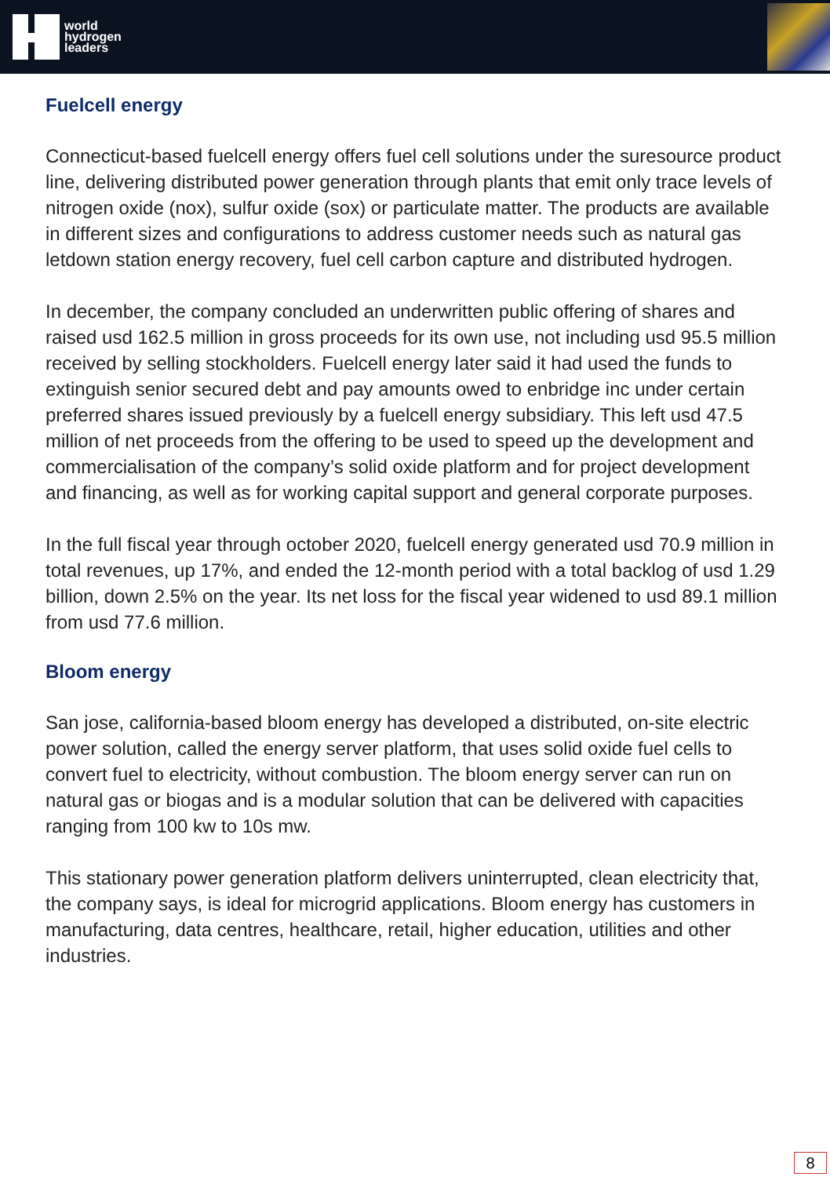world
hydrogen
leaders
Fuelcell energy
Connecticut-based fuelcell energy offers fuel cell solutions under the suresource product line, delivering distributed power generation through plants that emit only trace levels of nitrogen oxide (nox), sulfur oxide (sox) or particulate matter. The products are available in different sizes and configurations to address customer needs such as natural gas letdown station energy recovery, fuel cell carbon capture and distributed hydrogen.
In december, the company concluded an underwritten public offering of shares and raised usd 162.5 million in gross proceeds for its own use, not including usd 95.5 million received by selling stockholders. Fuelcell energy later said it had used the funds to extinguish senior secured debt and pay amounts owed to enbridge inc under certain preferred shares issued previously by a fuelcell energy subsidiary. This left usd 47.5 million of net proceeds from the offering to be used to speed up the development and commercialisation of the company’s solid oxide platform and for project development and financing, as well as for working capital support and general corporate purposes.
In the full fiscal year through october 2020, fuelcell energy generated usd 70.9 million in total revenues, up 17%, and ended the 12-month period with a total backlog of usd 1.29 billion, down 2.5% on the year. Its net loss for the fiscal year widened to usd 89.1 million from usd 77.6 million.
Bloom energy
San jose, california-based bloom energy has developed a distributed, on-site electric power solution, called the energy server platform, that uses solid oxide fuel cells to convert fuel to electricity, without combustion. The bloom energy server can run on natural gas or biogas and is a modular solution that can be delivered with capacities ranging from 100 kw to 10s mw.
This stationary power generation platform delivers uninterrupted, clean electricity that, the company says, is ideal for microgrid applications. Bloom energy has customers in manufacturing, data centres, healthcare, retail, higher education, utilities and other industries.
8